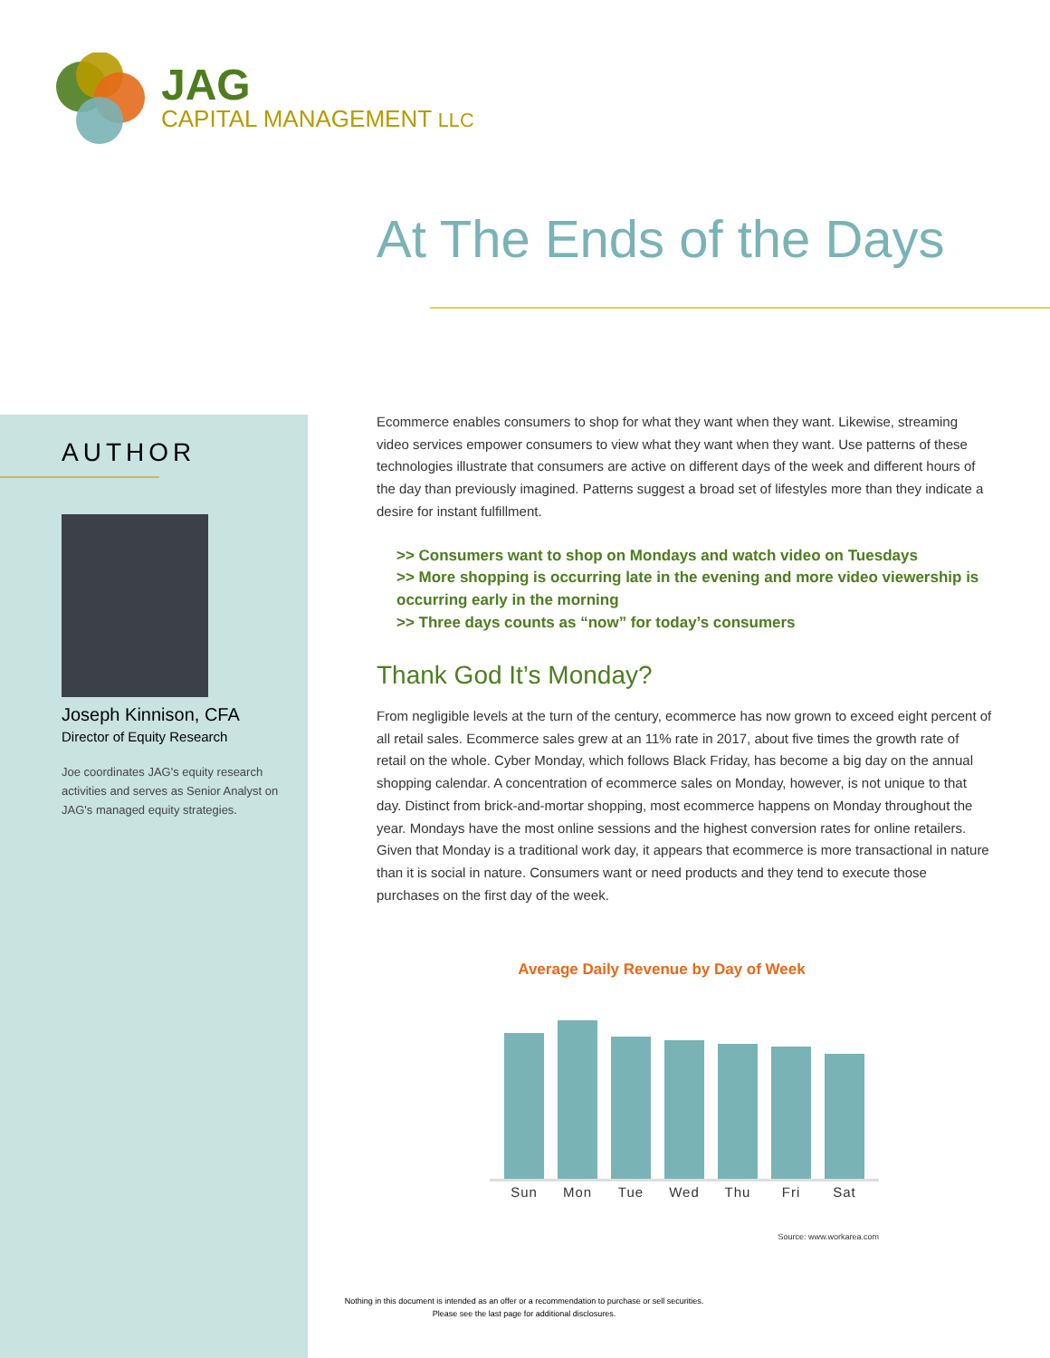JAG
CAPITAL MANAGEMENT LLC
At The Ends of the Days
AUTHOR
Joseph Kinnison, CFA
Director of Equity Research
Joe coordinates JAG's equity research activities and serves as Senior Analyst on JAG's managed equity strategies.
Ecommerce enables consumers to shop for what they want when they want. Likewise, streaming video services empower consumers to view what they want when they want. Use patterns of these technologies illustrate that consumers are active on different days of the week and different hours of the day than previously imagined. Patterns suggest a broad set of lifestyles more than they indicate a desire for instant fulfillment.
>> Consumers want to shop on Mondays and watch video on Tuesdays
>> More shopping is occurring late in the evening and more video viewership is occurring early in the morning
>> Three days counts as “now” for today’s consumers
Thank God It’s Monday?
From negligible levels at the turn of the century, ecommerce has now grown to exceed eight percent of all retail sales. Ecommerce sales grew at an 11% rate in 2017, about five times the growth rate of retail on the whole. Cyber Monday, which follows Black Friday, has become a big day on the annual shopping calendar. A concentration of ecommerce sales on Monday, however, is not unique to that day. Distinct from brick-and-mortar shopping, most ecommerce happens on Monday throughout the year. Mondays have the most online sessions and the highest conversion rates for online retailers. Given that Monday is a traditional work day, it appears that ecommerce is more transactional in nature than it is social in nature. Consumers want or need products and they tend to execute those purchases on the first day of the week.
Average Daily Revenue by Day of Week
Sun Mon Tue Wed Thu Fri Sat
Source: www.workarea.com
Nothing in this document is intended as an offer or a recommendation to purchase or sell securities.
Please see the last page for additional disclosures.